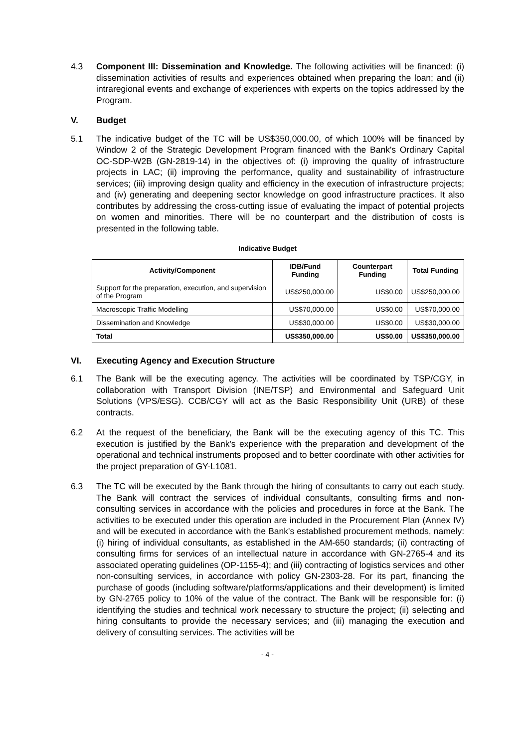4.3 Component III: Dissemination and Knowledge. The following activities will be financed: (i) dissemination activities of results and experiences obtained when preparing the loan; and (ii) intraregional events and exchange of experiences with experts on the topics addressed by the Program.
V. Budget
5.1 The indicative budget of the TC will be US$350,000.00, of which 100% will be financed by Window 2 of the Strategic Development Program financed with the Bank's Ordinary Capital OC-SDP-W2B (GN-2819-14) in the objectives of: (i) improving the quality of infrastructure projects in LAC; (ii) improving the performance, quality and sustainability of infrastructure services; (iii) improving design quality and efficiency in the execution of infrastructure projects; and (iv) generating and deepening sector knowledge on good infrastructure practices. It also contributes by addressing the cross-cutting issue of evaluating the impact of potential projects on women and minorities. There will be no counterpart and the distribution of costs is presented in the following table.
Indicative Budget
| Activity/Component | IDB/Fund Funding | Counterpart Funding | Total Funding |
| --- | --- | --- | --- |
| Support for the preparation, execution, and supervision of the Program | US$250,000.00 | US$0.00 | US$250,000.00 |
| Macroscopic Traffic Modelling | US$70,000.00 | US$0.00 | US$70,000.00 |
| Dissemination and Knowledge | US$30,000.00 | US$0.00 | US$30,000.00 |
| Total | US$350,000.00 | US$0.00 | US$350,000.00 |
VI. Executing Agency and Execution Structure
6.1 The Bank will be the executing agency. The activities will be coordinated by TSP/CGY, in collaboration with Transport Division (INE/TSP) and Environmental and Safeguard Unit Solutions (VPS/ESG). CCB/CGY will act as the Basic Responsibility Unit (URB) of these contracts.
6.2 At the request of the beneficiary, the Bank will be the executing agency of this TC. This execution is justified by the Bank's experience with the preparation and development of the operational and technical instruments proposed and to better coordinate with other activities for the project preparation of GY-L1081.
6.3 The TC will be executed by the Bank through the hiring of consultants to carry out each study. The Bank will contract the services of individual consultants, consulting firms and non-consulting services in accordance with the policies and procedures in force at the Bank. The activities to be executed under this operation are included in the Procurement Plan (Annex IV) and will be executed in accordance with the Bank's established procurement methods, namely: (i) hiring of individual consultants, as established in the AM-650 standards; (ii) contracting of consulting firms for services of an intellectual nature in accordance with GN-2765-4 and its associated operating guidelines (OP-1155-4); and (iii) contracting of logistics services and other non-consulting services, in accordance with policy GN-2303-28. For its part, financing the purchase of goods (including software/platforms/applications and their development) is limited by GN-2765 policy to 10% of the value of the contract. The Bank will be responsible for: (i) identifying the studies and technical work necessary to structure the project; (ii) selecting and hiring consultants to provide the necessary services; and (iii) managing the execution and delivery of consulting services. The activities will be
- 4 -